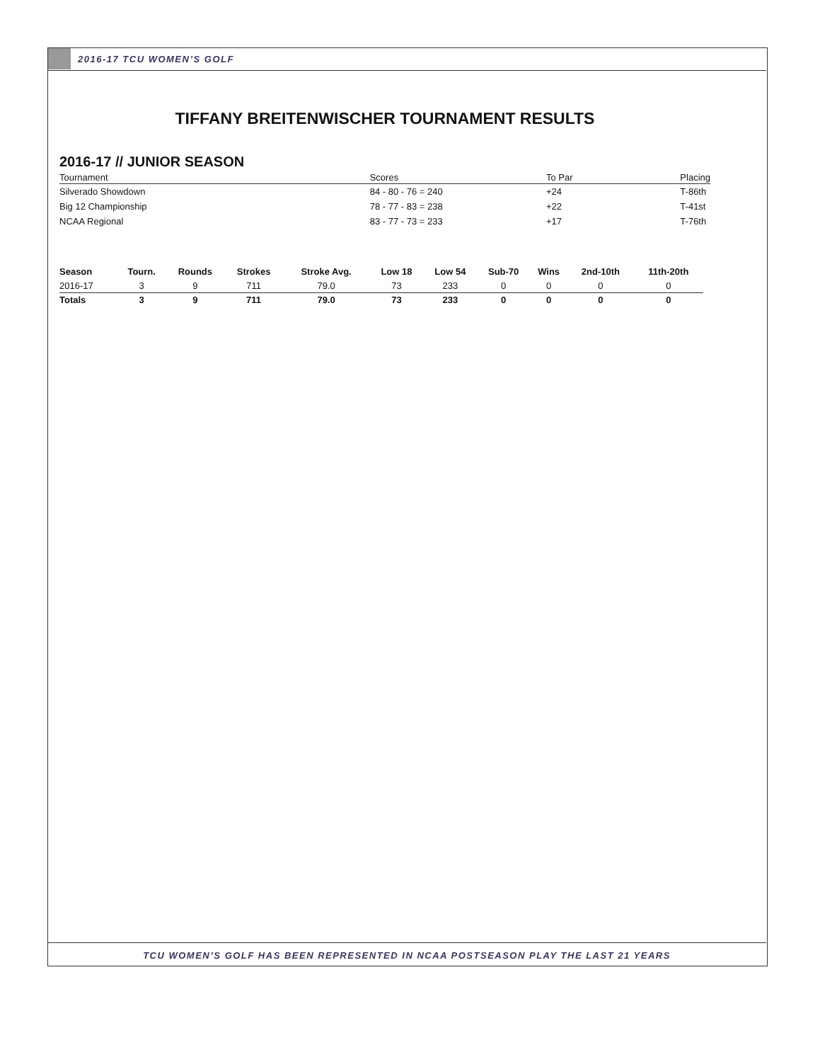2016-17 TCU WOMEN’S GOLF
TIFFANY BREITENWISCHER TOURNAMENT RESULTS
2016-17 // JUNIOR SEASON
| Tournament | Scores | To Par | Placing |
| --- | --- | --- | --- |
| Silverado Showdown | 84 - 80 - 76 = 240 | +24 | T-86th |
| Big 12 Championship | 78 - 77 - 83 = 238 | +22 | T-41st |
| NCAA Regional | 83 - 77 - 73 = 233 | +17 | T-76th |
| Season | Tourn. | Rounds | Strokes | Stroke Avg. | Low 18 | Low 54 | Sub-70 | Wins | 2nd-10th | 11th-20th |
| --- | --- | --- | --- | --- | --- | --- | --- | --- | --- | --- |
| 2016-17 | 3 | 9 | 711 | 79.0 | 73 | 233 | 0 | 0 | 0 | 0 |
| Totals | 3 | 9 | 711 | 79.0 | 73 | 233 | 0 | 0 | 0 | 0 |
TCU WOMEN’S GOLF HAS BEEN REPRESENTED IN NCAA POSTSEASON PLAY THE LAST 21 YEARS